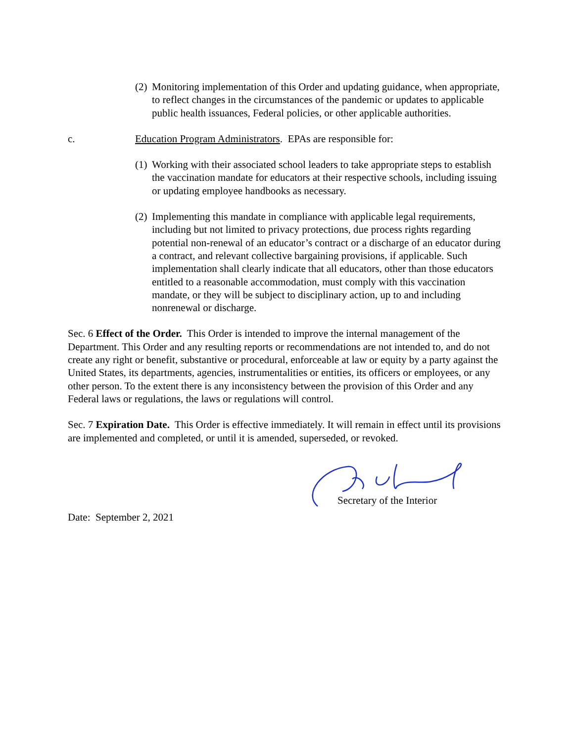(2) Monitoring implementation of this Order and updating guidance, when appropriate, to reflect changes in the circumstances of the pandemic or updates to applicable public health issuances, Federal policies, or other applicable authorities.
c. Education Program Administrators. EPAs are responsible for:
(1) Working with their associated school leaders to take appropriate steps to establish the vaccination mandate for educators at their respective schools, including issuing or updating employee handbooks as necessary.
(2) Implementing this mandate in compliance with applicable legal requirements, including but not limited to privacy protections, due process rights regarding potential non-renewal of an educator’s contract or a discharge of an educator during a contract, and relevant collective bargaining provisions, if applicable. Such implementation shall clearly indicate that all educators, other than those educators entitled to a reasonable accommodation, must comply with this vaccination mandate, or they will be subject to disciplinary action, up to and including nonrenewal or discharge.
Sec. 6 Effect of the Order. This Order is intended to improve the internal management of the Department. This Order and any resulting reports or recommendations are not intended to, and do not create any right or benefit, substantive or procedural, enforceable at law or equity by a party against the United States, its departments, agencies, instrumentalities or entities, its officers or employees, or any other person. To the extent there is any inconsistency between the provision of this Order and any Federal laws or regulations, the laws or regulations will control.
Sec. 7 Expiration Date. This Order is effective immediately. It will remain in effect until its provisions are implemented and completed, or until it is amended, superseded, or revoked.
Secretary of the Interior
Date: September 2, 2021